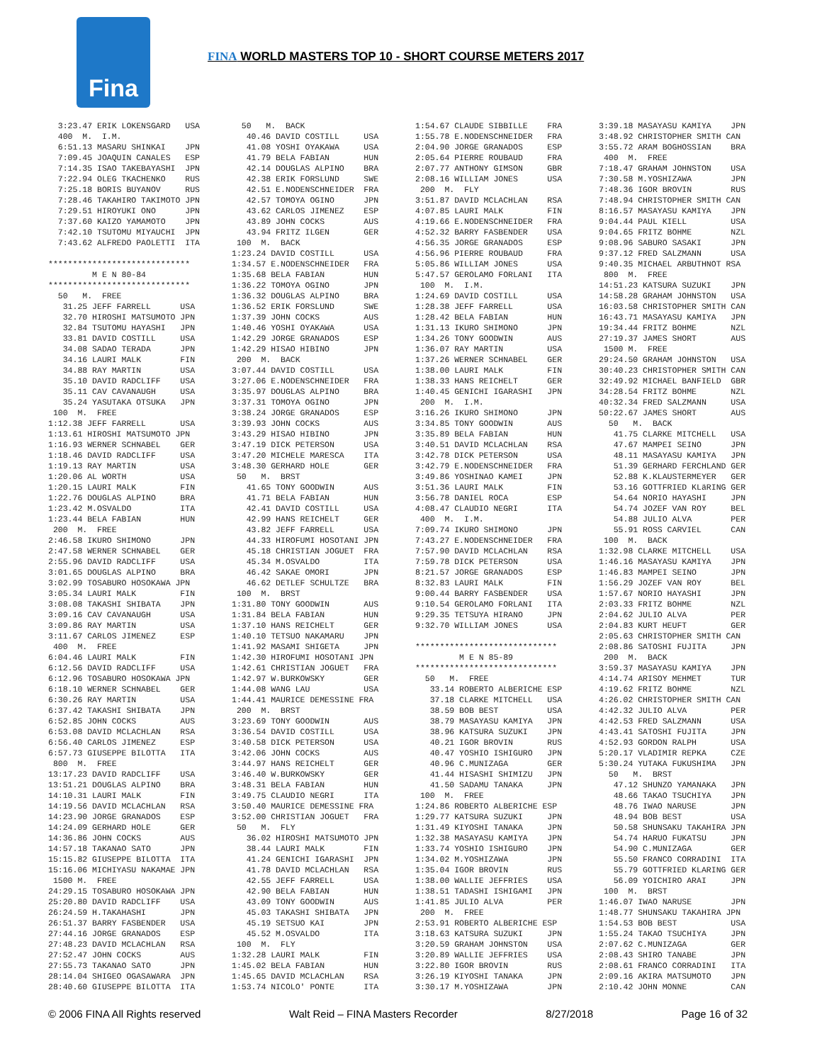Fina
FINA WORLD MASTERS TOP 10 - SHORT COURSE METERS 2017
3:23.47 ERIK LOKENSGARD USA 400 M. I.M. 6:51.13 MASARU SHINKAI JPN 7:09.45 JOAQUIN CANALES ESP 7:14.35 ISAO TAKEBAYASHI JPN 7:22.94 OLEG TKACHENKO RUS 7:25.18 BORIS BUYANOV RUS 7:28.46 TAKAHIRO TAKIMOTO JPN 7:29.51 HIROYUKI ONO JPN 7:37.60 KAIZO YAMAMOTO JPN 7:42.10 TSUTOMU MIYAUCHI JPN 7:43.62 ALFREDO PAOLETTI ITA ***************************** M E N 80-84 ***************************** 50 M. FREE 31.25 JEFF FARRELL USA 32.70 HIROSHI MATSUMOTO JPN 32.84 TSUTOMU HAYASHI JPN 33.81 DAVID COSTILL USA 34.08 SADAO TERADA JPN 34.16 LAURI MALK FIN 34.88 RAY MARTIN USA 35.10 DAVID RADCLIFF USA 35.11 CAV CAVANAUGH USA 35.24 YASUTAKA OTSUKA JPN 100 M. FREE 1:12.38 JEFF FARRELL USA 1:13.61 HIROSHI MATSUMOTO JPN 1:16.93 WERNER SCHNABEL GER 1:18.46 DAVID RADCLIFF USA 1:19.13 RAY MARTIN USA 1:20.06 AL WORTH USA 1:20.15 LAURI MALK FIN 1:22.76 DOUGLAS ALPINO BRA 1:23.42 M.OSVALDO ITA 1:23.44 BELA FABIAN HUN 200 M. FREE 2:46.58 IKURO SHIMONO JPN 2:47.58 WERNER SCHNABEL GER 2:55.96 DAVID RADCLIFF USA 3:01.65 DOUGLAS ALPINO BRA 3:02.99 TOSABURO HOSOKAWA JPN 3:05.34 LAURI MALK FIN 3:08.08 TAKASHI SHIBATA JPN 3:09.16 CAV CAVANAUGH USA 3:09.86 RAY MARTIN USA 3:11.67 CARLOS JIMENEZ ESP 400 M. FREE 6:04.46 LAURI MALK FIN 6:12.56 DAVID RADCLIFF USA 6:12.96 TOSABURO HOSOKAWA JPN 6:18.10 WERNER SCHNABEL GER 6:30.26 RAY MARTIN USA 6:37.42 TAKASHI SHIBATA JPN 6:52.85 JOHN COCKS AUS 6:53.08 DAVID MCLACHLAN RSA 6:56.40 CARLOS JIMENEZ ESP 6:57.73 GIUSEPPE BILOTTA ITA 800 M. FREE 13:17.23 DAVID RADCLIFF USA 13:51.21 DOUGLAS ALPINO BRA 14:10.31 LAURI MALK FIN 14:19.56 DAVID MCLACHLAN RSA 14:23.90 JORGE GRANADOS ESP 14:24.09 GERHARD HOLE GER 14:36.86 JOHN COCKS AUS 14:57.18 TAKANAO SATO JPN 15:15.82 GIUSEPPE BILOTTA ITA 15:16.06 MICHIYASU NAKAMAE JPN 1500 M. FREE 24:29.15 TOSABURO HOSOKAWA JPN 25:20.80 DAVID RADCLIFF USA 26:24.59 H.TAKAHASHI JPN 26:51.37 BARRY FASBENDER USA 27:44.16 JORGE GRANADOS ESP 27:48.23 DAVID MCLACHLAN RSA 27:52.47 JOHN COCKS AUS 27:55.73 TAKANAO SATO JPN 28:14.04 SHIGEO OGASAWARA JPN 28:40.60 GIUSEPPE BILOTTA ITA
50 M. BACK 40.46 DAVID COSTILL USA 41.08 YOSHI OYAKAWA USA 41.79 BELA FABIAN HUN 42.14 DOUGLAS ALPINO BRA 42.38 ERIK FORSLUND SWE 42.51 E.NODENSCHNEIDER FRA 42.57 TOMOYA OGINO JPN 43.62 CARLOS JIMENEZ ESP 43.89 JOHN COCKS AUS 43.94 FRITZ ILGEN GER 100 M. BACK 1:23.24 DAVID COSTILL USA 1:34.57 E.NODENSCHNEIDER FRA 1:35.68 BELA FABIAN HUN 1:36.22 TOMOYA OGINO JPN 1:36.32 DOUGLAS ALPINO BRA 1:36.52 ERIK FORSLUND SWE 1:37.39 JOHN COCKS AUS 1:40.46 YOSHI OYAKAWA USA 1:42.29 JORGE GRANADOS ESP 1:42.29 HISAO HIBINO JPN 200 M. BACK 3:07.44 DAVID COSTILL USA 3:27.06 E.NODENSCHNEIDER FRA 3:35.97 DOUGLAS ALPINO BRA 3:37.31 TOMOYA OGINO JPN 3:38.24 JORGE GRANADOS ESP 3:39.93 JOHN COCKS AUS 3:43.29 HISAO HIBINO JPN 3:47.19 DICK PETERSON USA 3:47.20 MICHELE MARESCA ITA 3:48.30 GERHARD HOLE GER 50 M. BRST 41.65 TONY GOODWIN AUS 41.71 BELA FABIAN HUN 42.41 DAVID COSTILL USA 42.99 HANS REICHELT GER 43.82 JEFF FARRELL USA 44.33 HIROFUMI HOSOTANI JPN 45.18 CHRISTIAN JOGUET FRA 45.34 M.OSVALDO ITA 46.42 SAKAE OMORI JPN 46.62 DETLEF SCHULTZE BRA 100 M. BRST 1:31.80 TONY GOODWIN AUS 1:31.84 BELA FABIAN HUN 1:37.10 HANS REICHELT GER 1:40.10 TETSUO NAKAMARU JPN 1:41.92 MASAMI SHIGETA JPN 1:42.30 HIROFUMI HOSOTANI JPN 1:42.61 CHRISTIAN JOGUET FRA 1:42.97 W.BURKOWSKY GER 1:44.08 WANG LAU USA 1:44.41 MAURICE DEMESSINE FRA 200 M. BRST 3:23.69 TONY GOODWIN AUS 3:36.54 DAVID COSTILL USA 3:40.58 DICK PETERSON USA 3:42.06 JOHN COCKS AUS 3:44.97 HANS REICHELT GER 3:46.40 W.BURKOWSKY GER 3:48.31 BELA FABIAN HUN 3:49.75 CLAUDIO NEGRI ITA 3:50.40 MAURICE DEMESSINE FRA 3:52.00 CHRISTIAN JOGUET FRA 50 M. FLY 36.02 HIROSHI MATSUMOTO JPN 38.44 LAURI MALK FIN 41.24 GENICHI IGARASHI JPN 41.78 DAVID MCLACHLAN RSA 42.55 JEFF FARRELL USA 42.90 BELA FABIAN HUN 43.09 TONY GOODWIN AUS 45.03 TAKASHI SHIBATA JPN 45.19 SETSUO KAI JPN 45.52 M.OSVALDO ITA 100 M. FLY 1:32.28 LAURI MALK FIN 1:45.02 BELA FABIAN HUN 1:45.65 DAVID MCLACHLAN RSA 1:53.74 NICOLO' PONTE ITA
1:54.67 CLAUDE SIBBILLE FRA 1:55.78 E.NODENSCHNEIDER FRA 2:04.90 JORGE GRANADOS ESP 2:05.64 PIERRE ROUBAUD FRA 2:07.77 ANTHONY GIMSON GBR 2:08.16 WILLIAM JONES USA 200 M. FLY 3:51.87 DAVID MCLACHLAN RSA 4:07.85 LAURI MALK FIN 4:19.66 E.NODENSCHNEIDER FRA 4:52.32 BARRY FASBENDER USA 4:56.35 JORGE GRANADOS ESP 4:56.96 PIERRE ROUBAUD FRA 5:05.86 WILLIAM JONES USA 5:47.57 GEROLAMO FORLANI ITA 100 M. I.M. 1:24.69 DAVID COSTILL USA 1:28.38 JEFF FARRELL USA 1:28.42 BELA FABIAN HUN 1:31.13 IKURO SHIMONO JPN 1:34.26 TONY GOODWIN AUS 1:36.07 RAY MARTIN USA 1:37.26 WERNER SCHNABEL GER 1:38.00 LAURI MALK FIN 1:38.33 HANS REICHELT GER 1:40.45 GENICHI IGARASHI JPN 200 M. I.M. 3:16.26 IKURO SHIMONO JPN 3:34.85 TONY GOODWIN AUS 3:35.89 BELA FABIAN HUN 3:40.51 DAVID MCLACHLAN RSA 3:42.78 DICK PETERSON USA 3:42.79 E.NODENSCHNEIDER FRA 3:49.86 YOSHINAO KAMEI JPN 3:51.36 LAURI MALK FIN 3:56.78 DANIEL ROCA ESP 4:08.47 CLAUDIO NEGRI ITA 400 M. I.M. 7:09.74 IKURO SHIMONO JPN 7:43.27 E.NODENSCHNEIDER FRA 7:57.90 DAVID MCLACHLAN RSA 7:59.78 DICK PETERSON USA 8:21.57 JORGE GRANADOS ESP 8:32.83 LAURI MALK FIN 9:00.44 BARRY FASBENDER USA 9:10.54 GEROLAMO FORLANI ITA 9:29.35 TETSUYA HIRANO JPN 9:32.70 WILLIAM JONES USA ***************************** M E N 85-89 ***************************** 50 M. FREE 33.14 ROBERTO ALBERICHE ESP 37.18 CLARKE MITCHELL USA 38.59 BOB BEST USA 38.79 MASAYASU KAMIYA JPN 38.96 KATSURA SUZUKI JPN 40.21 IGOR BROVIN RUS 40.47 YOSHIO ISHIGURO JPN 40.96 C.MUNIZAGA GER 41.44 HISASHI SHIMIZU JPN 41.50 SADAMU TANAKA JPN 100 M. FREE 1:24.86 ROBERTO ALBERICHE ESP 1:29.77 KATSURA SUZUKI JPN 1:31.49 KIYOSHI TANAKA JPN 1:32.38 MASAYASU KAMIYA JPN 1:33.74 YOSHIO ISHIGURO JPN 1:34.02 M.YOSHIZAWA JPN 1:35.04 IGOR BROVIN RUS 1:38.00 WALLIE JEFFRIES USA 1:38.51 TADASHI ISHIGAMI JPN 1:41.85 JULIO ALVA PER 200 M. FREE 2:53.91 ROBERTO ALBERICHE ESP 3:18.63 KATSURA SUZUKI JPN 3:20.59 GRAHAM JOHNSTON USA 3:20.89 WALLIE JEFFRIES USA 3:22.80 IGOR BROVIN RUS 3:26.19 KIYOSHI TANAKA JPN 3:30.17 M.YOSHIZAWA JPN
3:39.18 MASAYASU KAMIYA JPN 3:48.92 CHRISTOPHER SMITH CAN 3:55.72 ARAM BOGHOSSIAN BRA 400 M. FREE 7:18.47 GRAHAM JOHNSTON USA 7:30.58 M.YOSHIZAWA JPN 7:48.36 IGOR BROVIN RUS 7:48.94 CHRISTOPHER SMITH CAN 8:16.57 MASAYASU KAMIYA JPN 9:04.44 PAUL KIELL USA 9:04.65 FRITZ BOHME NZL 9:08.96 SABURO SASAKI JPN 9:37.12 FRED SALZMANN USA 9:40.35 MICHAEL ARBUTHNOT RSA 800 M. FREE 14:51.23 KATSURA SUZUKI JPN 14:58.28 GRAHAM JOHNSTON USA 16:03.58 CHRISTOPHER SMITH CAN 16:43.71 MASAYASU KAMIYA JPN 19:34.44 FRITZ BOHME NZL 27:19.37 JAMES SHORT AUS 1500 M. FREE 29:24.50 GRAHAM JOHNSTON USA 30:40.23 CHRISTOPHER SMITH CAN 32:49.92 MICHAEL BANFIELD GBR 34:28.54 FRITZ BOHME NZL 40:32.34 FRED SALZMANN USA 50:22.67 JAMES SHORT AUS 50 M. BACK 41.75 CLARKE MITCHELL USA 47.67 MAMPEI SEINO JPN 48.11 MASAYASU KAMIYA JPN 51.39 GERHARD FERCHLAND GER 52.88 K.KLAUSTERMEYER GER 53.16 GOTTFRIED KLäRING GER 54.64 NORIO HAYASHI JPN 54.74 JOZEF VAN ROY BEL 54.88 JULIO ALVA PER 55.91 ROSS CARVIEL CAN 100 M. BACK 1:32.98 CLARKE MITCHELL USA 1:46.16 MASAYASU KAMIYA JPN 1:46.83 MAMPEI SEINO JPN 1:56.29 JOZEF VAN ROY BEL 1:57.67 NORIO HAYASHI JPN 2:03.33 FRITZ BOHME NZL 2:04.62 JULIO ALVA PER 2:04.83 KURT HEUFT GER 2:05.63 CHRISTOPHER SMITH CAN 2:08.86 SATOSHI FUJITA JPN 200 M. BACK 3:59.37 MASAYASU KAMIYA JPN 4:14.74 ARISOY MEHMET TUR 4:19.62 FRITZ BOHME NZL 4:26.02 CHRISTOPHER SMITH CAN 4:42.32 JULIO ALVA PER 4:42.53 FRED SALZMANN USA 4:43.41 SATOSHI FUJITA JPN 4:52.93 GORDON RALPH USA 5:20.17 VLADIMIR REPKA CZE 5:30.24 YUTAKA FUKUSHIMA JPN 50 M. BRST 47.12 SHUNZO YAMANAKA JPN 48.66 TAKAO TSUCHIYA JPN 48.76 IWAO NARUSE JPN 48.94 BOB BEST USA 50.58 SHUNSAKU TAKAHIRA JPN 54.74 HARUO FUKATSU JPN 54.90 C.MUNIZAGA GER 55.50 FRANCO CORRADINI ITA 55.79 GOTTFRIED KLARING GER 56.09 YOICHIRO ARAI JPN 100 M. BRST 1:46.07 IWAO NARUSE JPN 1:48.77 SHUNSAKU TAKAHIRA JPN 1:54.53 BOB BEST USA 1:55.24 TAKAO TSUCHIYA JPN 2:07.62 C.MUNIZAGA GER 2:08.43 SHIRO TANABE JPN 2:08.61 FRANCO CORRADINI ITA 2:09.16 AKIRA MATSUMOTO JPN 2:10.42 JOHN MONNE CAN
© 2006 FINA All Rights reserved Walt Reid – FINA Masters Recorder 8/27/2018 Page 16 of 32